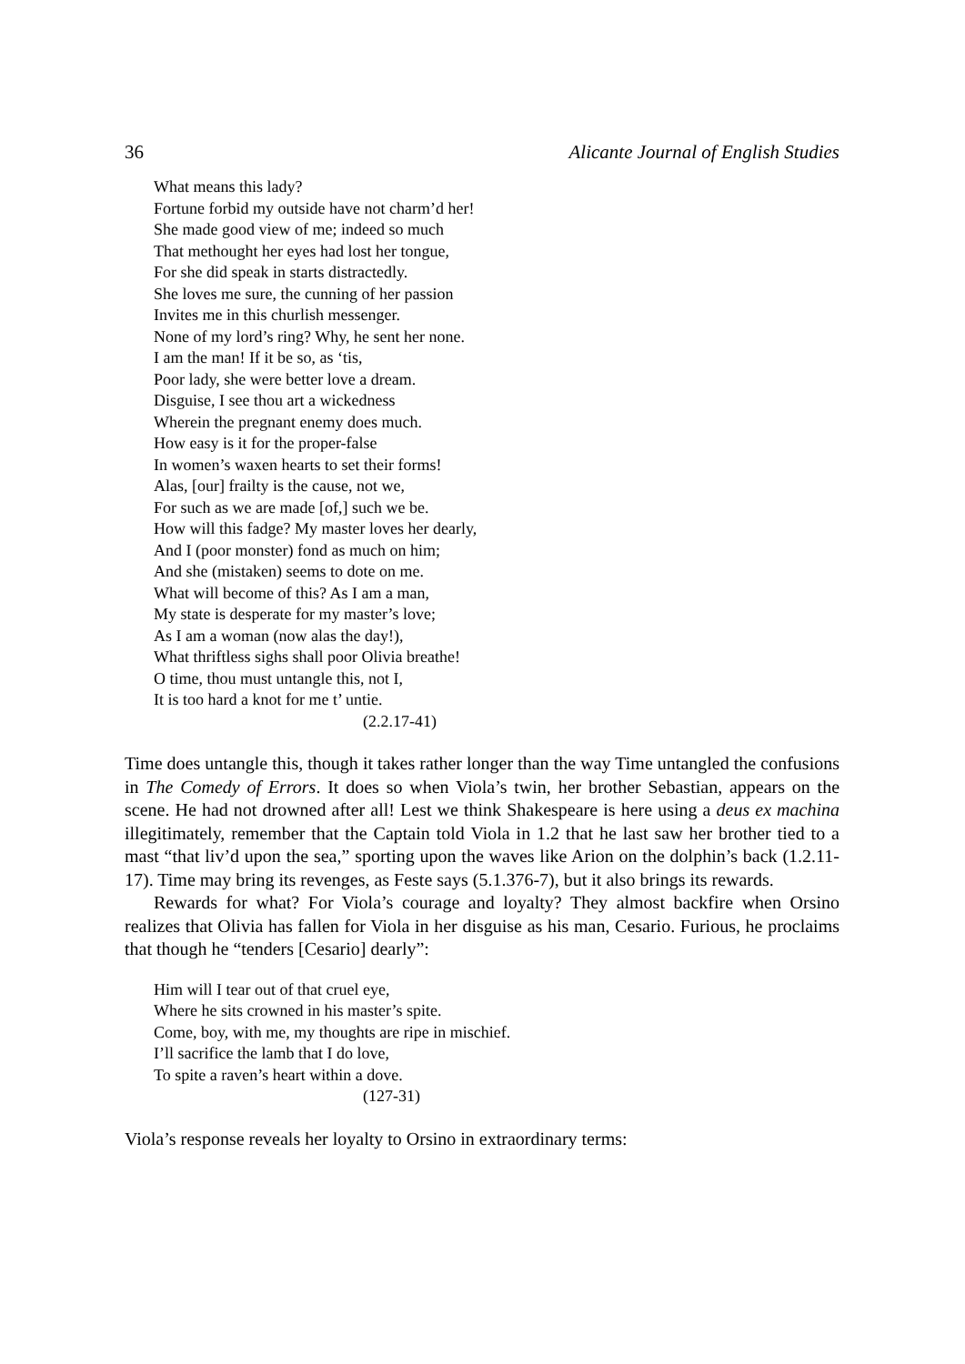36 Alicante Journal of English Studies
What means this lady?
Fortune forbid my outside have not charm’d her!
She made good view of me; indeed so much
That methought her eyes had lost her tongue,
For she did speak in starts distractedly.
She loves me sure, the cunning of her passion
Invites me in this churlish messenger.
None of my lord’s ring? Why, he sent her none.
I am the man! If it be so, as ‘tis,
Poor lady, she were better love a dream.
Disguise, I see thou art a wickedness
Wherein the pregnant enemy does much.
How easy is it for the proper-false
In women’s waxen hearts to set their forms!
Alas, [our] frailty is the cause, not we,
For such as we are made [of,] such we be.
How will this fadge? My master loves her dearly,
And I (poor monster) fond as much on him;
And she (mistaken) seems to dote on me.
What will become of this? As I am a man,
My state is desperate for my master’s love;
As I am a woman (now alas the day!),
What thriftless sighs shall poor Olivia breathe!
O time, thou must untangle this, not I,
It is too hard a knot for me t’ untie.
(2.2.17-41)
Time does untangle this, though it takes rather longer than the way Time untangled the confusions in The Comedy of Errors. It does so when Viola’s twin, her brother Sebastian, appears on the scene. He had not drowned after all! Lest we think Shakespeare is here using a deus ex machina illegitimately, remember that the Captain told Viola in 1.2 that he last saw her brother tied to a mast “that liv’d upon the sea,” sporting upon the waves like Arion on the dolphin’s back (1.2.11-17). Time may bring its revenges, as Feste says (5.1.376-7), but it also brings its rewards.
Rewards for what? For Viola’s courage and loyalty? They almost backfire when Orsino realizes that Olivia has fallen for Viola in her disguise as his man, Cesario. Furious, he proclaims that though he “tenders [Cesario] dearly”:
Him will I tear out of that cruel eye,
Where he sits crowned in his master’s spite.
Come, boy, with me, my thoughts are ripe in mischief.
I’ll sacrifice the lamb that I do love,
To spite a raven’s heart within a dove.
(127-31)
Viola’s response reveals her loyalty to Orsino in extraordinary terms: